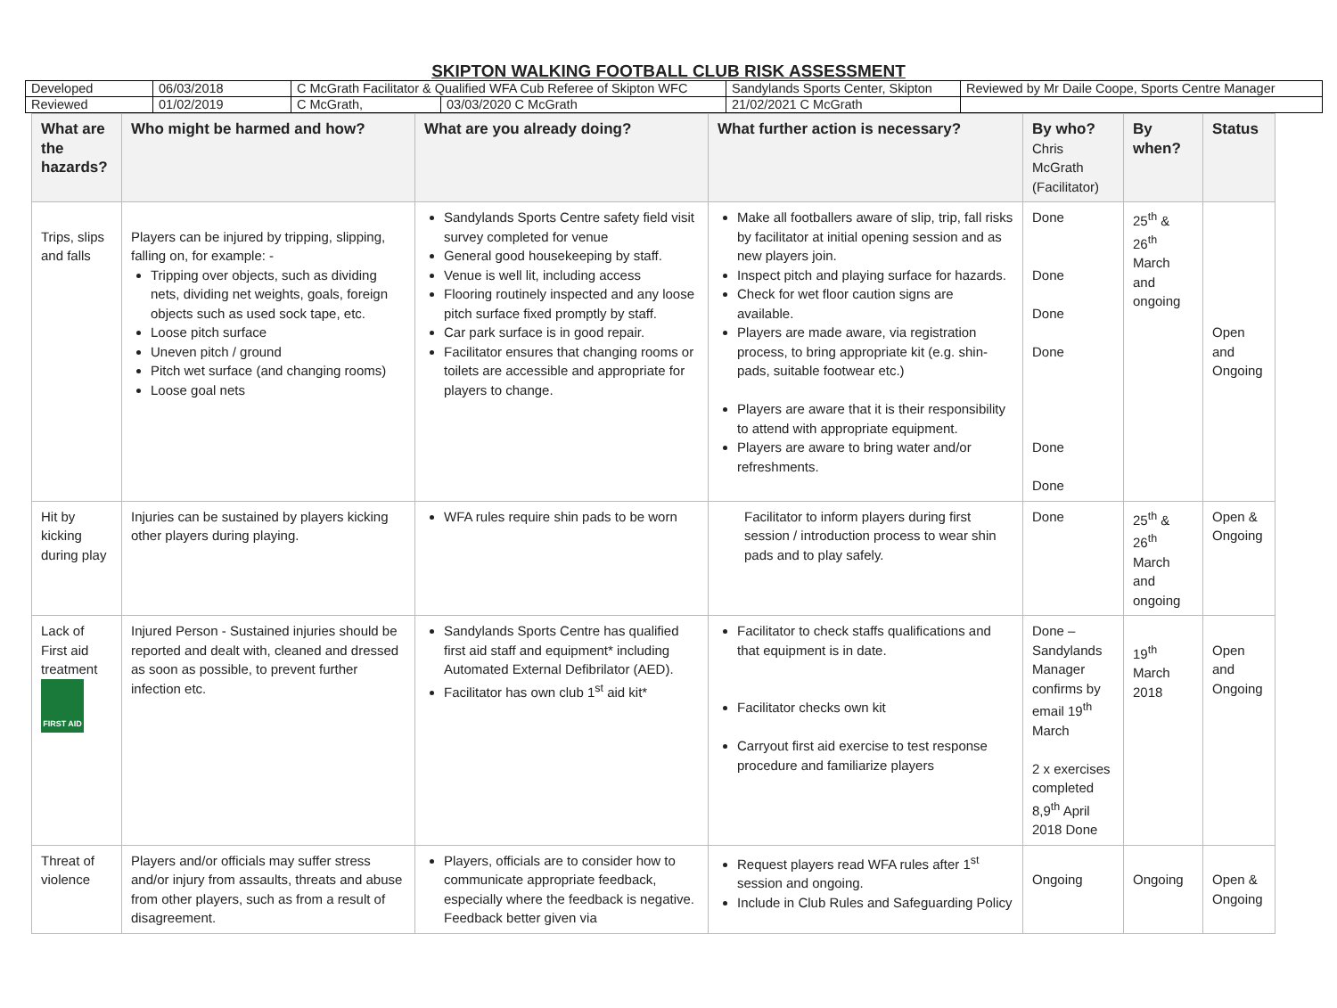SKIPTON WALKING FOOTBALL CLUB RISK ASSESSMENT
| Developed | 06/03/2018 | C McGrath Facilitator & Qualified WFA Cub Referee of Skipton WFC | | Sandylands Sports Center, Skipton | Reviewed by Mr Daile Coope, Sports Centre Manager |
| Reviewed | 01/02/2019 | C McGrath, | 03/03/2020 C McGrath | 21/02/2021 C McGrath | |
| What are the hazards? | Who might be harmed and how? | What are you already doing? | What further action is necessary? | By who? Chris McGrath (Facilitator) | By when? | Status |
| --- | --- | --- | --- | --- | --- | --- |
| Trips, slips and falls | Players can be injured by tripping, slipping, falling on, for example: - Tripping over objects, such as dividing nets, dividing net weights, goals, foreign objects such as used sock tape, etc. Loose pitch surface Uneven pitch / ground Pitch wet surface (and changing rooms) Loose goal nets | Sandylands Sports Centre safety field visit survey completed for venue General good housekeeping by staff. Venue is well lit, including access Flooring routinely inspected and any loose pitch surface fixed promptly by staff. Car park surface is in good repair. Facilitator ensures that changing rooms or toilets are accessible and appropriate for players to change. | Make all footballers aware of slip, trip, fall risks by facilitator at initial opening session and as new players join. Inspect pitch and playing surface for hazards. Check for wet floor caution signs are available. Players are made aware, via registration process, to bring appropriate kit (e.g. shin-pads, suitable footwear etc.) Players are aware that it is their responsibility to attend with appropriate equipment. Players are aware to bring water and/or refreshments. | Done Done Done Done Done Done | 25<sup>th</sup> & 26<sup>th</sup> March and ongoing | Open and Ongoing |
| Hit by kicking during play | Injuries can be sustained by players kicking other players during playing. | WFA rules require shin pads to be worn | Facilitator to inform players during first session / introduction process to wear shin pads and to play safely. | Done | 25<sup>th</sup> & 26<sup>th</sup> March and ongoing | Open & Ongoing |
| Lack of First aid treatment FIRST AID | Injured Person - Sustained injuries should be reported and dealt with, cleaned and dressed as soon as possible, to prevent further infection etc. | Sandylands Sports Centre has qualified first aid staff and equipment* including Automated External Defibrilator (AED). Facilitator has own club 1<sup>st</sup> aid kit* | Facilitator to check staffs qualifications and that equipment is in date. Facilitator checks own kit Carryout first aid exercise to test response procedure and familiarize players | Done – Sandylands Manager confirms by email 19<sup>th</sup> March 2 x exercises completed 8,9<sup>th</sup> April 2018 Done | 19<sup>th</sup> March 2018 | Open and Ongoing |
| Threat of violence | Players and/or officials may suffer stress and/or injury from assaults, threats and abuse from other players, such as from a result of disagreement. | Players, officials are to consider how to communicate appropriate feedback, especially where the feedback is negative. Feedback better given via | Request players read WFA rules after 1<sup>st</sup> session and ongoing. Include in Club Rules and Safeguarding Policy | Ongoing | Ongoing | Open & Ongoing |